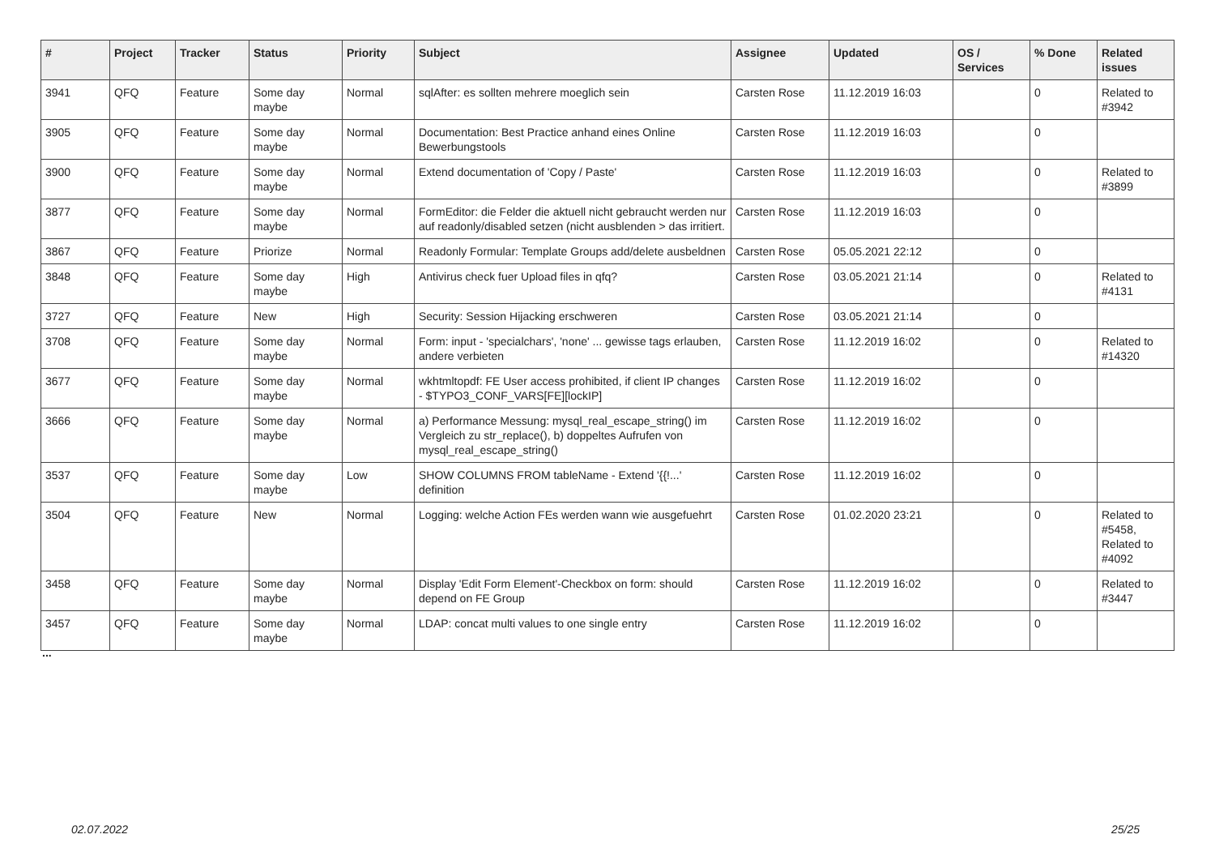| # | Project | Tracker | Status | Priority | Subject | Assignee | Updated | OS / Services | % Done | Related issues |
| --- | --- | --- | --- | --- | --- | --- | --- | --- | --- | --- |
| 3941 | QFQ | Feature | Some day maybe | Normal | sqlAfter: es sollten mehrere moeglich sein | Carsten Rose | 11.12.2019 16:03 | | 0 | Related to #3942 |
| 3905 | QFQ | Feature | Some day maybe | Normal | Documentation: Best Practice anhand eines Online Bewerbungstools | Carsten Rose | 11.12.2019 16:03 | | 0 | |
| 3900 | QFQ | Feature | Some day maybe | Normal | Extend documentation of 'Copy / Paste' | Carsten Rose | 11.12.2019 16:03 | | 0 | Related to #3899 |
| 3877 | QFQ | Feature | Some day maybe | Normal | FormEditor: die Felder die aktuell nicht gebraucht werden nur auf readonly/disabled setzen (nicht ausblenden > das irritiert. | Carsten Rose | 11.12.2019 16:03 | | 0 | |
| 3867 | QFQ | Feature | Priorize | Normal | Readonly Formular: Template Groups add/delete ausbeldnen | Carsten Rose | 05.05.2021 22:12 | | 0 | |
| 3848 | QFQ | Feature | Some day maybe | High | Antivirus check fuer Upload files in qfq? | Carsten Rose | 03.05.2021 21:14 | | 0 | Related to #4131 |
| 3727 | QFQ | Feature | New | High | Security: Session Hijacking erschweren | Carsten Rose | 03.05.2021 21:14 | | 0 | |
| 3708 | QFQ | Feature | Some day maybe | Normal | Form: input - 'specialchars', 'none' ... gewisse tags erlauben, andere verbieten | Carsten Rose | 11.12.2019 16:02 | | 0 | Related to #14320 |
| 3677 | QFQ | Feature | Some day maybe | Normal | wkhtmltopdf: FE User access prohibited, if client IP changes - $TYPO3_CONF_VARS[FE][lockIP] | Carsten Rose | 11.12.2019 16:02 | | 0 | |
| 3666 | QFQ | Feature | Some day maybe | Normal | a) Performance Messung: mysql_real_escape_string() im Vergleich zu str_replace(), b) doppeltes Aufrufen von mysql_real_escape_string() | Carsten Rose | 11.12.2019 16:02 | | 0 | |
| 3537 | QFQ | Feature | Some day maybe | Low | SHOW COLUMNS FROM tableName - Extend '{{!...' definition | Carsten Rose | 11.12.2019 16:02 | | 0 | |
| 3504 | QFQ | Feature | New | Normal | Logging: welche Action FEs werden wann wie ausgefuehrt | Carsten Rose | 01.02.2020 23:21 | | 0 | Related to #5458, Related to #4092 |
| 3458 | QFQ | Feature | Some day maybe | Normal | Display 'Edit Form Element'-Checkbox on form: should depend on FE Group | Carsten Rose | 11.12.2019 16:02 | | 0 | Related to #3447 |
| 3457 | QFQ | Feature | Some day maybe | Normal | LDAP: concat multi values to one single entry | Carsten Rose | 11.12.2019 16:02 | | 0 | |
...
02.07.2022 25/25